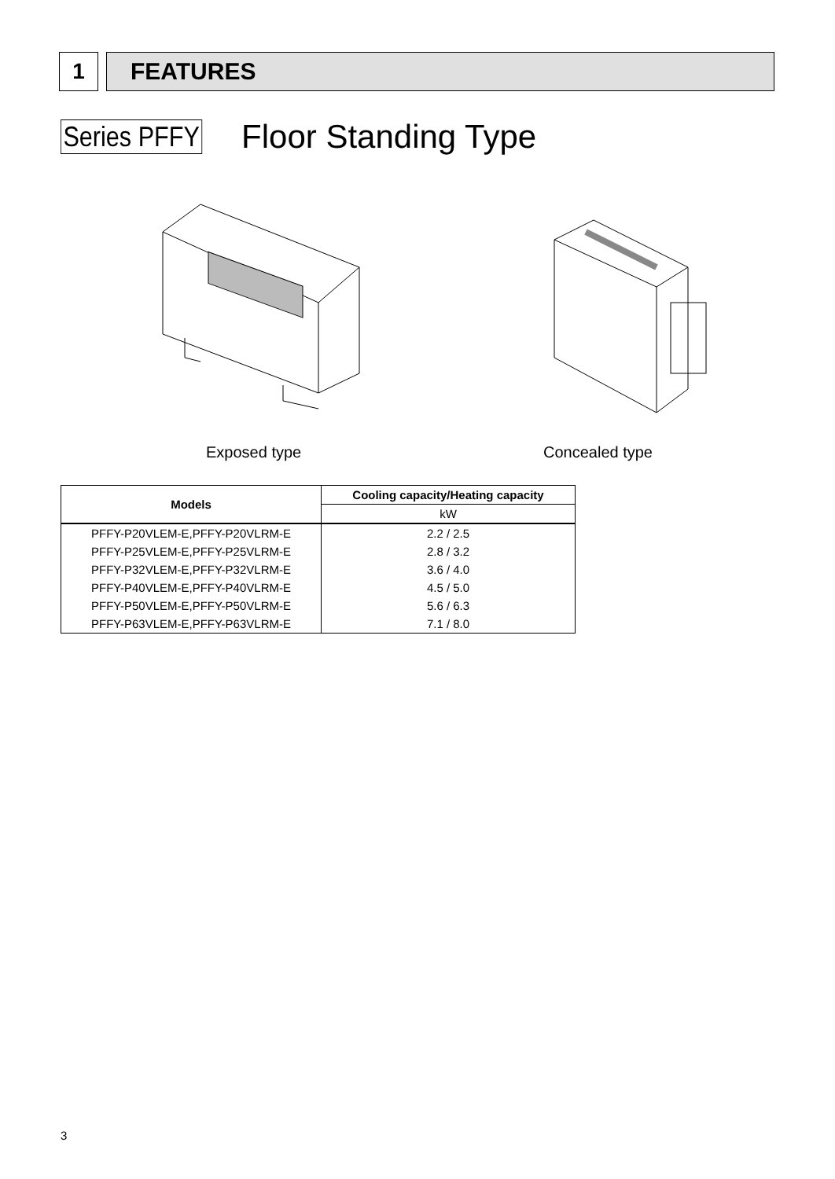1 FEATURES
Series PFFY Floor Standing Type
Exposed type Concealed type
| Models | Cooling capacity/Heating capacity |
| --- | --- |
| | kW |
| PFFY-P20VLEM-E,PFFY-P20VLRM-E | 2.2 / 2.5 |
| PFFY-P25VLEM-E,PFFY-P25VLRM-E | 2.8 / 3.2 |
| PFFY-P32VLEM-E,PFFY-P32VLRM-E | 3.6 / 4.0 |
| PFFY-P40VLEM-E,PFFY-P40VLRM-E | 4.5 / 5.0 |
| PFFY-P50VLEM-E,PFFY-P50VLRM-E | 5.6 / 6.3 |
| PFFY-P63VLEM-E,PFFY-P63VLRM-E | 7.1 / 8.0 |
3